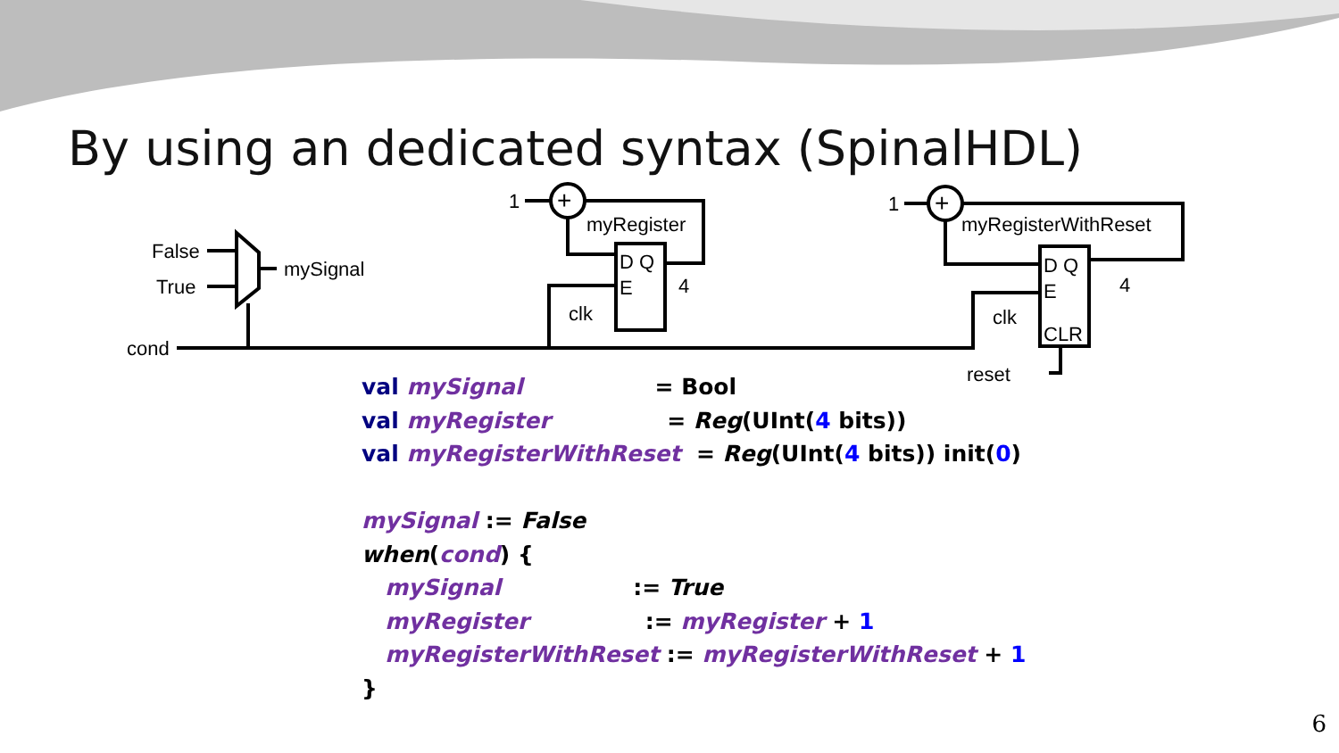By using an dedicated syntax (SpinalHDL)
False
True
mySignal
cond
1
myRegister
D Q
E
4
clk
1
myRegisterWithReset
D Q
E
CLR
4
clk
reset
+
+
val mySignal                 = Bool
val myRegister               = Reg(UInt(4 bits))
val myRegisterWithReset  = Reg(UInt(4 bits)) init(0)

mySignal := False
when(cond) {
   mySignal                 := True
   myRegister               := myRegister + 1
   myRegisterWithReset := myRegisterWithReset + 1
}
6